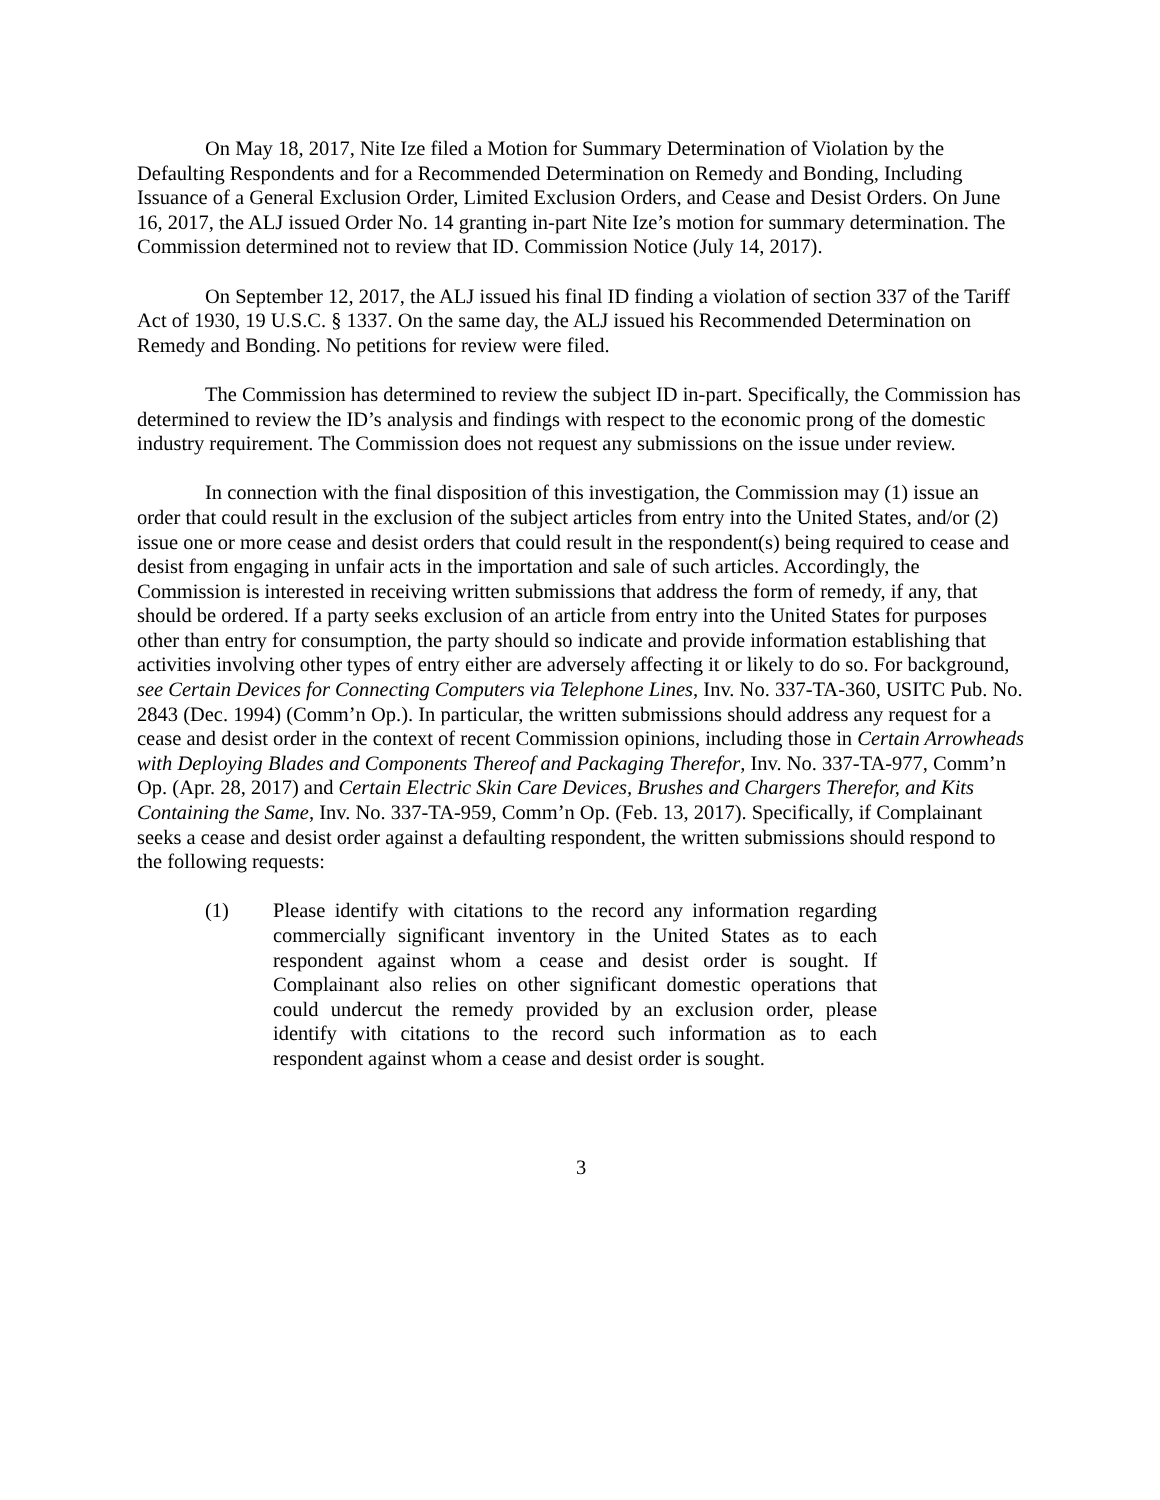On May 18, 2017, Nite Ize filed a Motion for Summary Determination of Violation by the Defaulting Respondents and for a Recommended Determination on Remedy and Bonding, Including Issuance of a General Exclusion Order, Limited Exclusion Orders, and Cease and Desist Orders. On June 16, 2017, the ALJ issued Order No. 14 granting in-part Nite Ize’s motion for summary determination. The Commission determined not to review that ID. Commission Notice (July 14, 2017).
On September 12, 2017, the ALJ issued his final ID finding a violation of section 337 of the Tariff Act of 1930, 19 U.S.C. § 1337. On the same day, the ALJ issued his Recommended Determination on Remedy and Bonding. No petitions for review were filed.
The Commission has determined to review the subject ID in-part. Specifically, the Commission has determined to review the ID’s analysis and findings with respect to the economic prong of the domestic industry requirement. The Commission does not request any submissions on the issue under review.
In connection with the final disposition of this investigation, the Commission may (1) issue an order that could result in the exclusion of the subject articles from entry into the United States, and/or (2) issue one or more cease and desist orders that could result in the respondent(s) being required to cease and desist from engaging in unfair acts in the importation and sale of such articles. Accordingly, the Commission is interested in receiving written submissions that address the form of remedy, if any, that should be ordered. If a party seeks exclusion of an article from entry into the United States for purposes other than entry for consumption, the party should so indicate and provide information establishing that activities involving other types of entry either are adversely affecting it or likely to do so. For background, see Certain Devices for Connecting Computers via Telephone Lines, Inv. No. 337-TA-360, USITC Pub. No. 2843 (Dec. 1994) (Comm’n Op.). In particular, the written submissions should address any request for a cease and desist order in the context of recent Commission opinions, including those in Certain Arrowheads with Deploying Blades and Components Thereof and Packaging Therefor, Inv. No. 337-TA-977, Comm’n Op. (Apr. 28, 2017) and Certain Electric Skin Care Devices, Brushes and Chargers Therefor, and Kits Containing the Same, Inv. No. 337-TA-959, Comm’n Op. (Feb. 13, 2017). Specifically, if Complainant seeks a cease and desist order against a defaulting respondent, the written submissions should respond to the following requests:
(1) Please identify with citations to the record any information regarding commercially significant inventory in the United States as to each respondent against whom a cease and desist order is sought. If Complainant also relies on other significant domestic operations that could undercut the remedy provided by an exclusion order, please identify with citations to the record such information as to each respondent against whom a cease and desist order is sought.
3